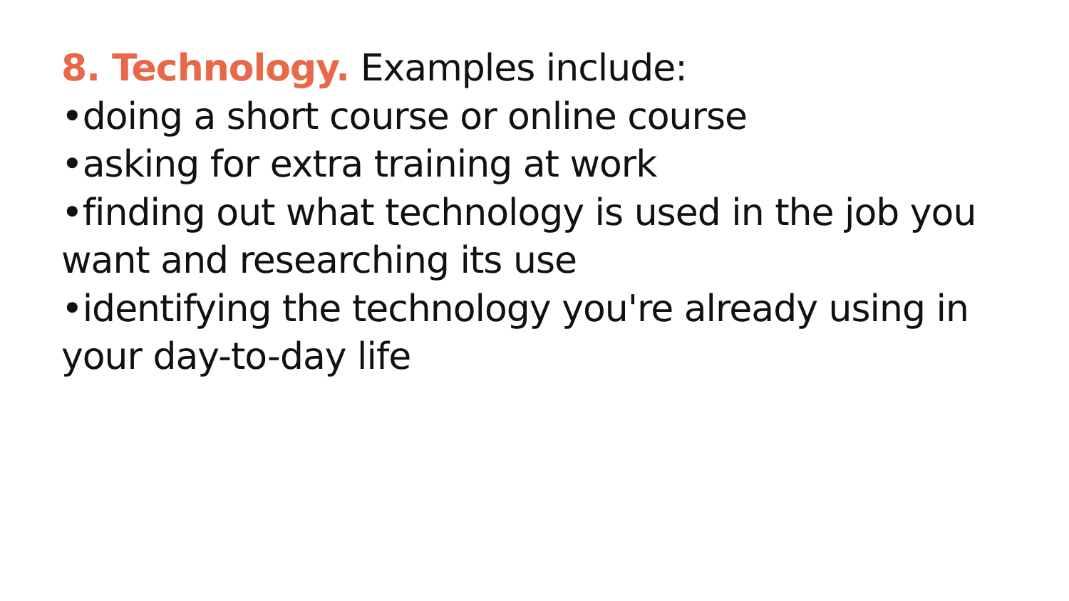8. Technology. Examples include:
•doing a short course or online course
•asking for extra training at work
•finding out what technology is used in the job you want and researching its use
•identifying the technology you're already using in your day-to-day life